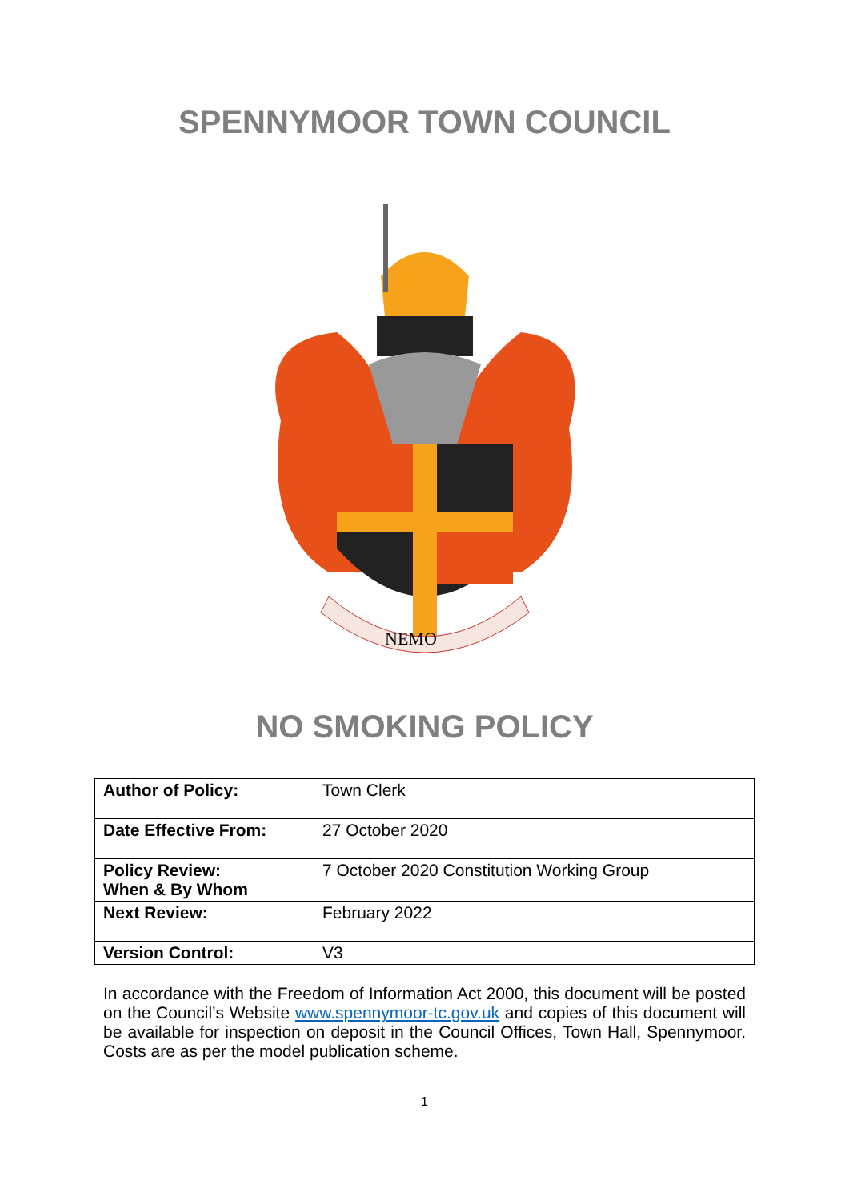SPENNYMOOR TOWN COUNCIL
NEMO
NO SMOKING POLICY
| Author of Policy: | Town Clerk |
| Date Effective From: | 27 October 2020 |
| Policy Review: When & By Whom | 7 October 2020 Constitution Working Group |
| Next Review: | February 2022 |
| Version Control: | V3 |
In accordance with the Freedom of Information Act 2000, this document will be posted on the Council’s Website www.spennymoor-tc.gov.uk and copies of this document will be available for inspection on deposit in the Council Offices, Town Hall, Spennymoor. Costs are as per the model publication scheme.
1